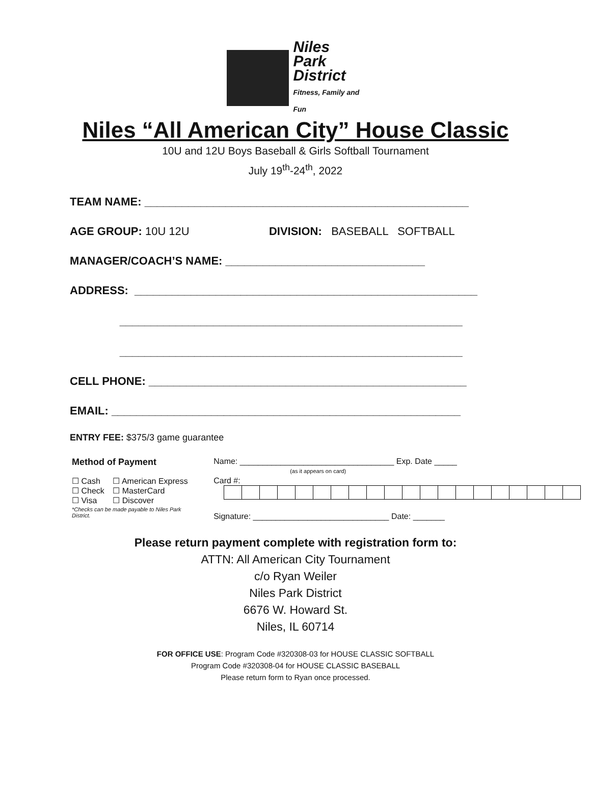Niles
Park
District
Fitness, Family and Fun
Niles “All American City” House Classic
10U and 12U Boys Baseball & Girls Softball Tournament
July 19<sup>th</sup>-24<sup>th</sup>, 2022
TEAM NAME: ____________________________________________________
AGE GROUP: 10U 12U DIVISION: BASEBALL SOFTBALL
MANAGER/COACH’S NAME: ________________________________
ADDRESS: _______________________________________________________
_______________________________________________________
_______________________________________________________
CELL PHONE: ___________________________________________________
EMAIL: ________________________________________________________
ENTRY FEE: $375/3 game guarantee
| Method of Payment | | Name: __________________________________ Exp. Date _____ (as it appears on card) |
| ☐ Cash ☐ Check ☐ Visa | ☐ American Express ☐ MasterCard ☐ Discover | Card #: |
| *Checks can be made payable to Niles Park District. | | Signature: ______________________________ Date: _______ |
Please return payment complete with registration form to:
ATTN: All American City Tournament
c/o Ryan Weiler
Niles Park District
6676 W. Howard St.
Niles, IL 60714
FOR OFFICE USE: Program Code #320308-03 for HOUSE CLASSIC SOFTBALL
Program Code #320308-04 for HOUSE CLASSIC BASEBALL
Please return form to Ryan once processed.